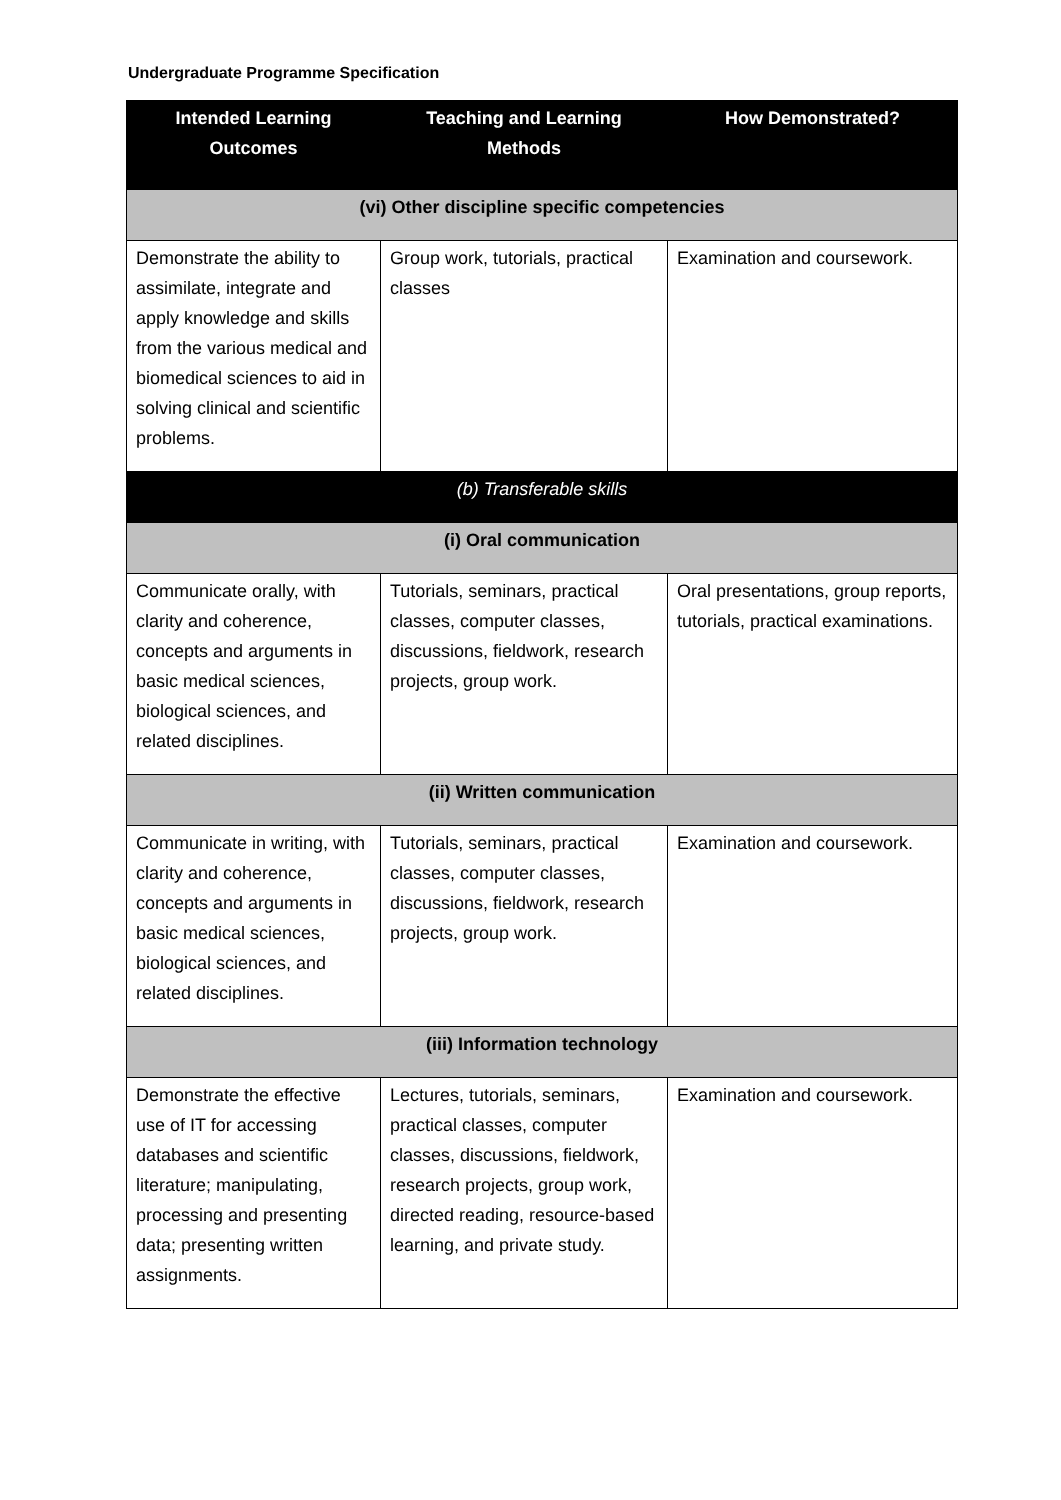Undergraduate Programme Specification
| Intended Learning Outcomes | Teaching and Learning Methods | How Demonstrated? |
| --- | --- | --- |
| (vi) Other discipline specific competencies | | |
| Demonstrate the ability to assimilate, integrate and apply knowledge and skills from the various medical and biomedical sciences to aid in solving clinical and scientific problems. | Group work, tutorials, practical classes | Examination and coursework. |
| (b) Transferable skills | | |
| (i) Oral communication | | |
| Communicate orally, with clarity and coherence, concepts and arguments in basic medical sciences, biological sciences, and related disciplines. | Tutorials, seminars, practical classes, computer classes, discussions, fieldwork, research projects, group work. | Oral presentations, group reports, tutorials, practical examinations. |
| (ii) Written communication | | |
| Communicate in writing, with clarity and coherence, concepts and arguments in basic medical sciences, biological sciences, and related disciplines. | Tutorials, seminars, practical classes, computer classes, discussions, fieldwork, research projects, group work. | Examination and coursework. |
| (iii) Information technology | | |
| Demonstrate the effective use of IT for accessing databases and scientific literature; manipulating, processing and presenting data; presenting written assignments. | Lectures, tutorials, seminars, practical classes, computer classes, discussions, fieldwork, research projects, group work, directed reading, resource-based learning, and private study. | Examination and coursework. |